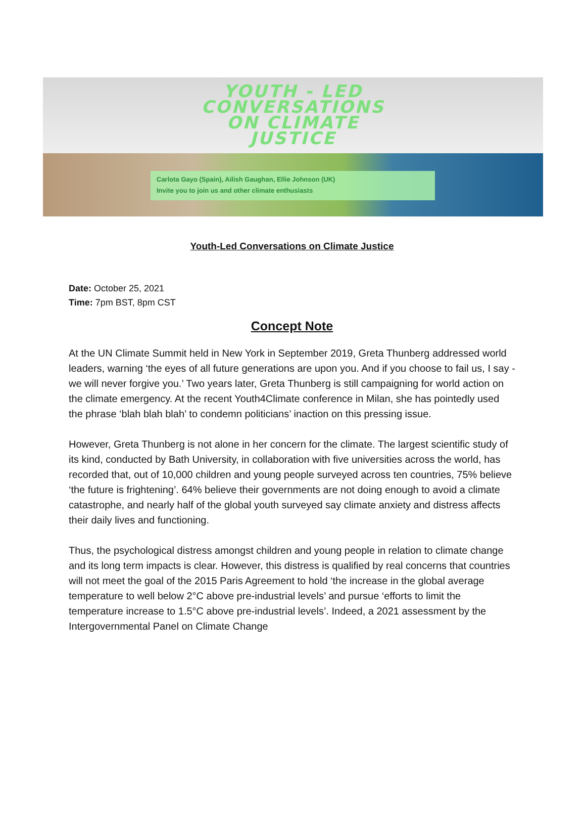YOUTH - LED
CONVERSATIONS
ON CLIMATE
JUSTICE
Carlota Gayo (Spain), Ailish Gaughan, Ellie Johnson (UK)
Invite you to join us and other climate enthusiasts
Youth-Led Conversations on Climate Justice
Date: October 25, 2021
Time: 7pm BST, 8pm CST
Concept Note
At the UN Climate Summit held in New York in September 2019, Greta Thunberg addressed world leaders, warning ‘the eyes of all future generations are upon you. And if you choose to fail us, I say - we will never forgive you.’ Two years later, Greta Thunberg is still campaigning for world action on the climate emergency. At the recent Youth4Climate conference in Milan, she has pointedly used the phrase ‘blah blah blah’ to condemn politicians’ inaction on this pressing issue.
However, Greta Thunberg is not alone in her concern for the climate. The largest scientific study of its kind, conducted by Bath University, in collaboration with five universities across the world, has recorded that, out of 10,000 children and young people surveyed across ten countries, 75% believe ‘the future is frightening’. 64% believe their governments are not doing enough to avoid a climate catastrophe, and nearly half of the global youth surveyed say climate anxiety and distress affects their daily lives and functioning.
Thus, the psychological distress amongst children and young people in relation to climate change and its long term impacts is clear. However, this distress is qualified by real concerns that countries will not meet the goal of the 2015 Paris Agreement to hold ‘the increase in the global average temperature to well below 2°C above pre-industrial levels’ and pursue ‘efforts to limit the temperature increase to 1.5°C above pre-industrial levels’. Indeed, a 2021 assessment by the Intergovernmental Panel on Climate Change